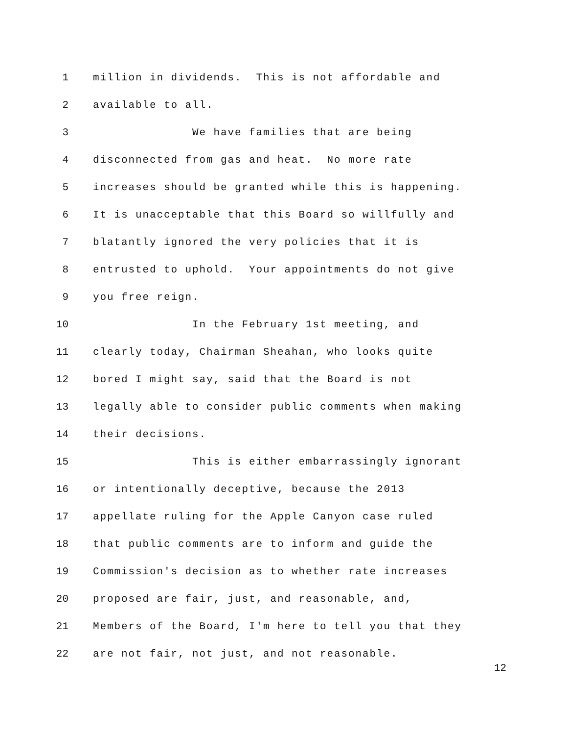1 million in dividends. This is not affordable and
2 available to all.
3 We have families that are being
4 disconnected from gas and heat. No more rate
5 increases should be granted while this is happening.
6 It is unacceptable that this Board so willfully and
7 blatantly ignored the very policies that it is
8 entrusted to uphold. Your appointments do not give
9 you free reign.
10 In the February 1st meeting, and
11 clearly today, Chairman Sheahan, who looks quite
12 bored I might say, said that the Board is not
13 legally able to consider public comments when making
14 their decisions.
15 This is either embarrassingly ignorant
16 or intentionally deceptive, because the 2013
17 appellate ruling for the Apple Canyon case ruled
18 that public comments are to inform and guide the
19 Commission's decision as to whether rate increases
20 proposed are fair, just, and reasonable, and,
21 Members of the Board, I'm here to tell you that they
22 are not fair, not just, and not reasonable.
12